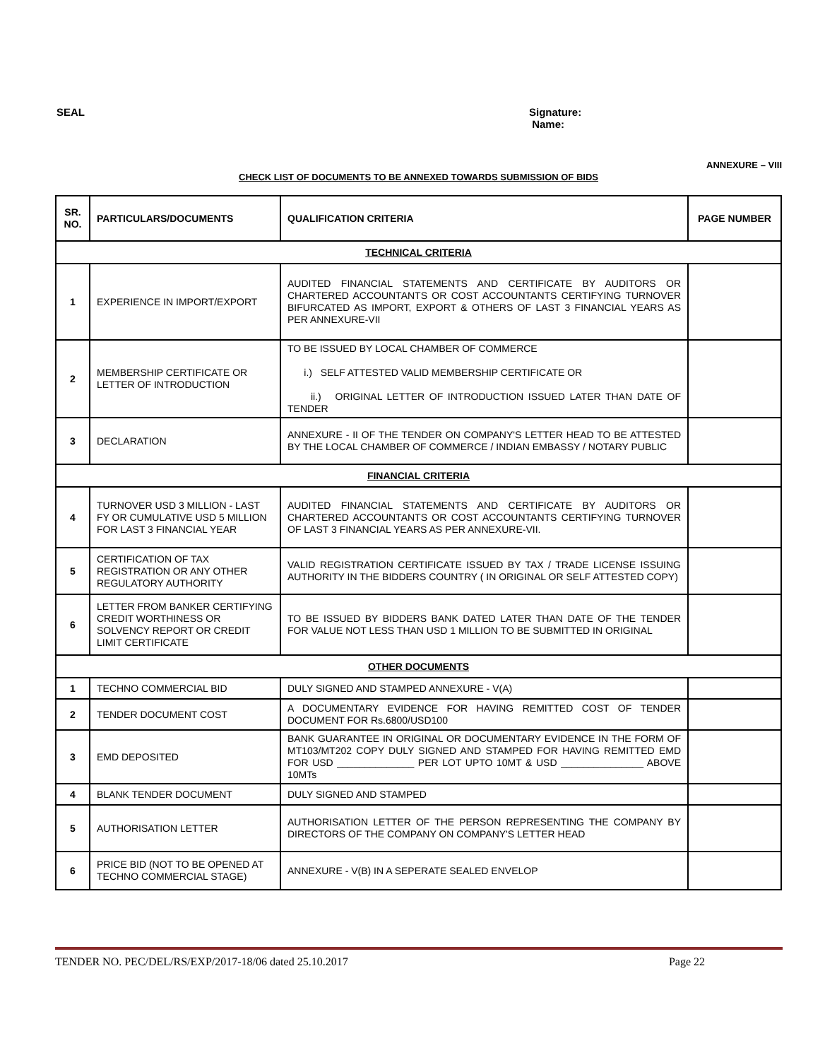SEAL Signature:
Name:
ANNEXURE – VIII
CHECK LIST OF DOCUMENTS TO BE ANNEXED TOWARDS SUBMISSION OF BIDS
| SR. NO. | PARTICULARS/DOCUMENTS | QUALIFICATION CRITERIA | PAGE NUMBER |
| --- | --- | --- | --- |
| TECHNICAL CRITERIA | | | |
| 1 | EXPERIENCE IN IMPORT/EXPORT | AUDITED FINANCIAL STATEMENTS AND CERTIFICATE BY AUDITORS OR CHARTERED ACCOUNTANTS OR COST ACCOUNTANTS CERTIFYING TURNOVER BIFURCATED AS IMPORT, EXPORT & OTHERS OF LAST 3 FINANCIAL YEARS AS PER ANNEXURE-VII | |
| 2 | MEMBERSHIP CERTIFICATE OR LETTER OF INTRODUCTION | TO BE ISSUED BY LOCAL CHAMBER OF COMMERCE i.) SELF ATTESTED VALID MEMBERSHIP CERTIFICATE OR ii.) ORIGINAL LETTER OF INTRODUCTION ISSUED LATER THAN DATE OF TENDER | |
| 3 | DECLARATION | ANNEXURE - II OF THE TENDER ON COMPANY'S LETTER HEAD TO BE ATTESTED BY THE LOCAL CHAMBER OF COMMERCE / INDIAN EMBASSY / NOTARY PUBLIC | |
| FINANCIAL CRITERIA | | | |
| 4 | TURNOVER USD 3 MILLION - LAST FY OR CUMULATIVE USD 5 MILLION FOR LAST 3 FINANCIAL YEAR | AUDITED FINANCIAL STATEMENTS AND CERTIFICATE BY AUDITORS OR CHARTERED ACCOUNTANTS OR COST ACCOUNTANTS CERTIFYING TURNOVER OF LAST 3 FINANCIAL YEARS AS PER ANNEXURE-VII. | |
| 5 | CERTIFICATION OF TAX REGISTRATION OR ANY OTHER REGULATORY AUTHORITY | VALID REGISTRATION CERTIFICATE ISSUED BY TAX / TRADE LICENSE ISSUING AUTHORITY IN THE BIDDERS COUNTRY ( IN ORIGINAL OR SELF ATTESTED COPY) | |
| 6 | LETTER FROM BANKER CERTIFYING CREDIT WORTHINESS OR SOLVENCY REPORT OR CREDIT LIMIT CERTIFICATE | TO BE ISSUED BY BIDDERS BANK DATED LATER THAN DATE OF THE TENDER FOR VALUE NOT LESS THAN USD 1 MILLION TO BE SUBMITTED IN ORIGINAL | |
| OTHER DOCUMENTS | | | |
| 1 | TECHNO COMMERCIAL BID | DULY SIGNED AND STAMPED ANNEXURE - V(A) | |
| 2 | TENDER DOCUMENT COST | A DOCUMENTARY EVIDENCE FOR HAVING REMITTED COST OF TENDER DOCUMENT FOR Rs.6800/USD100 | |
| 3 | EMD DEPOSITED | BANK GUARANTEE IN ORIGINAL OR DOCUMENTARY EVIDENCE IN THE FORM OF MT103/MT202 COPY DULY SIGNED AND STAMPED FOR HAVING REMITTED EMD FOR USD ______________ PER LOT UPTO 10MT & USD _______________ ABOVE 10MTs | |
| 4 | BLANK TENDER DOCUMENT | DULY SIGNED AND STAMPED | |
| 5 | AUTHORISATION LETTER | AUTHORISATION LETTER OF THE PERSON REPRESENTING THE COMPANY BY DIRECTORS OF THE COMPANY ON COMPANY'S LETTER HEAD | |
| 6 | PRICE BID (NOT TO BE OPENED AT TECHNO COMMERCIAL STAGE) | ANNEXURE - V(B) IN A SEPERATE SEALED ENVELOP | |
TENDER NO. PEC/DEL/RS/EXP/2017-18/06 dated 25.10.2017 Page 22